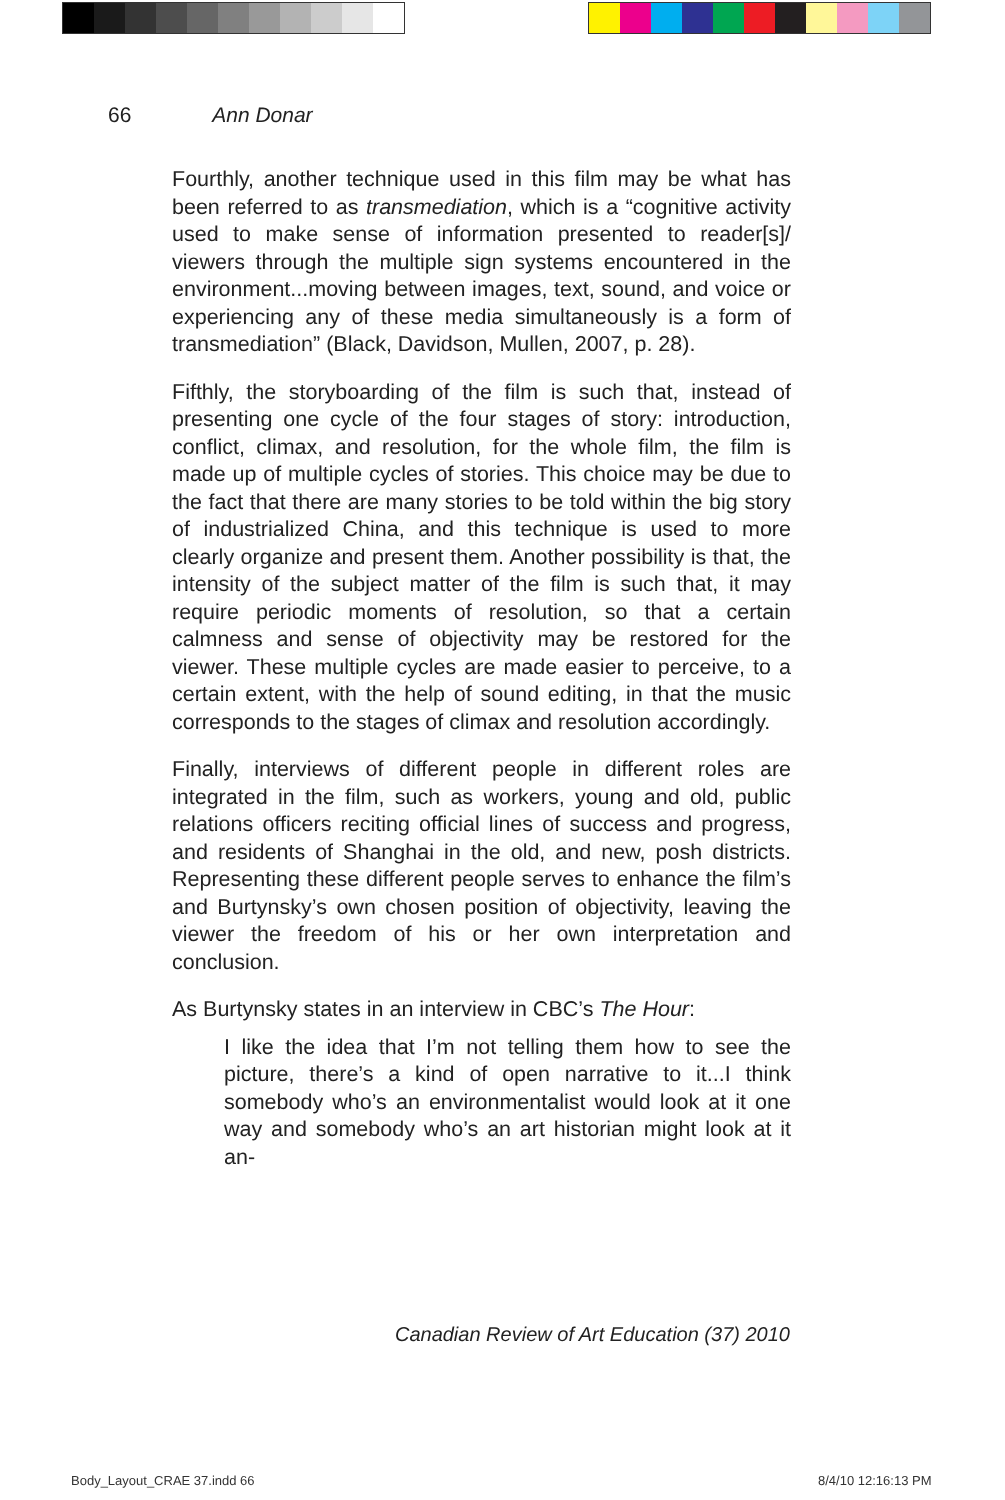66 Ann Donar
Fourthly, another technique used in this film may be what has been referred to as transmediation, which is a “cognitive activity used to make sense of information presented to reader[s]/ viewers through the multiple sign systems encountered in the environment...moving between images, text, sound, and voice or experiencing any of these media simultaneously is a form of transmediation” (Black, Davidson, Mullen, 2007, p. 28).
Fifthly, the storyboarding of the film is such that, instead of presenting one cycle of the four stages of story: introduction, conflict, climax, and resolution, for the whole film, the film is made up of multiple cycles of stories. This choice may be due to the fact that there are many stories to be told within the big story of industrialized China, and this technique is used to more clearly organize and present them. Another possibility is that, the intensity of the subject matter of the film is such that, it may require periodic moments of resolution, so that a certain calmness and sense of objectivity may be restored for the viewer. These multiple cycles are made easier to perceive, to a certain extent, with the help of sound editing, in that the music corresponds to the stages of climax and resolution accordingly.
Finally, interviews of different people in different roles are integrated in the film, such as workers, young and old, public relations officers reciting official lines of success and progress, and residents of Shanghai in the old, and new, posh districts. Representing these different people serves to enhance the film’s and Burtynsky’s own chosen position of objectivity, leaving the viewer the freedom of his or her own interpretation and conclusion.
As Burtynsky states in an interview in CBC’s The Hour:
I like the idea that I’m not telling them how to see the picture, there’s a kind of open narrative to it...I think somebody who’s an environmentalist would look at it one way and somebody who’s an art historian might look at it an-
Canadian Review of Art Education (37) 2010
Body_Layout_CRAE 37.indd 66 8/4/10 12:16:13 PM